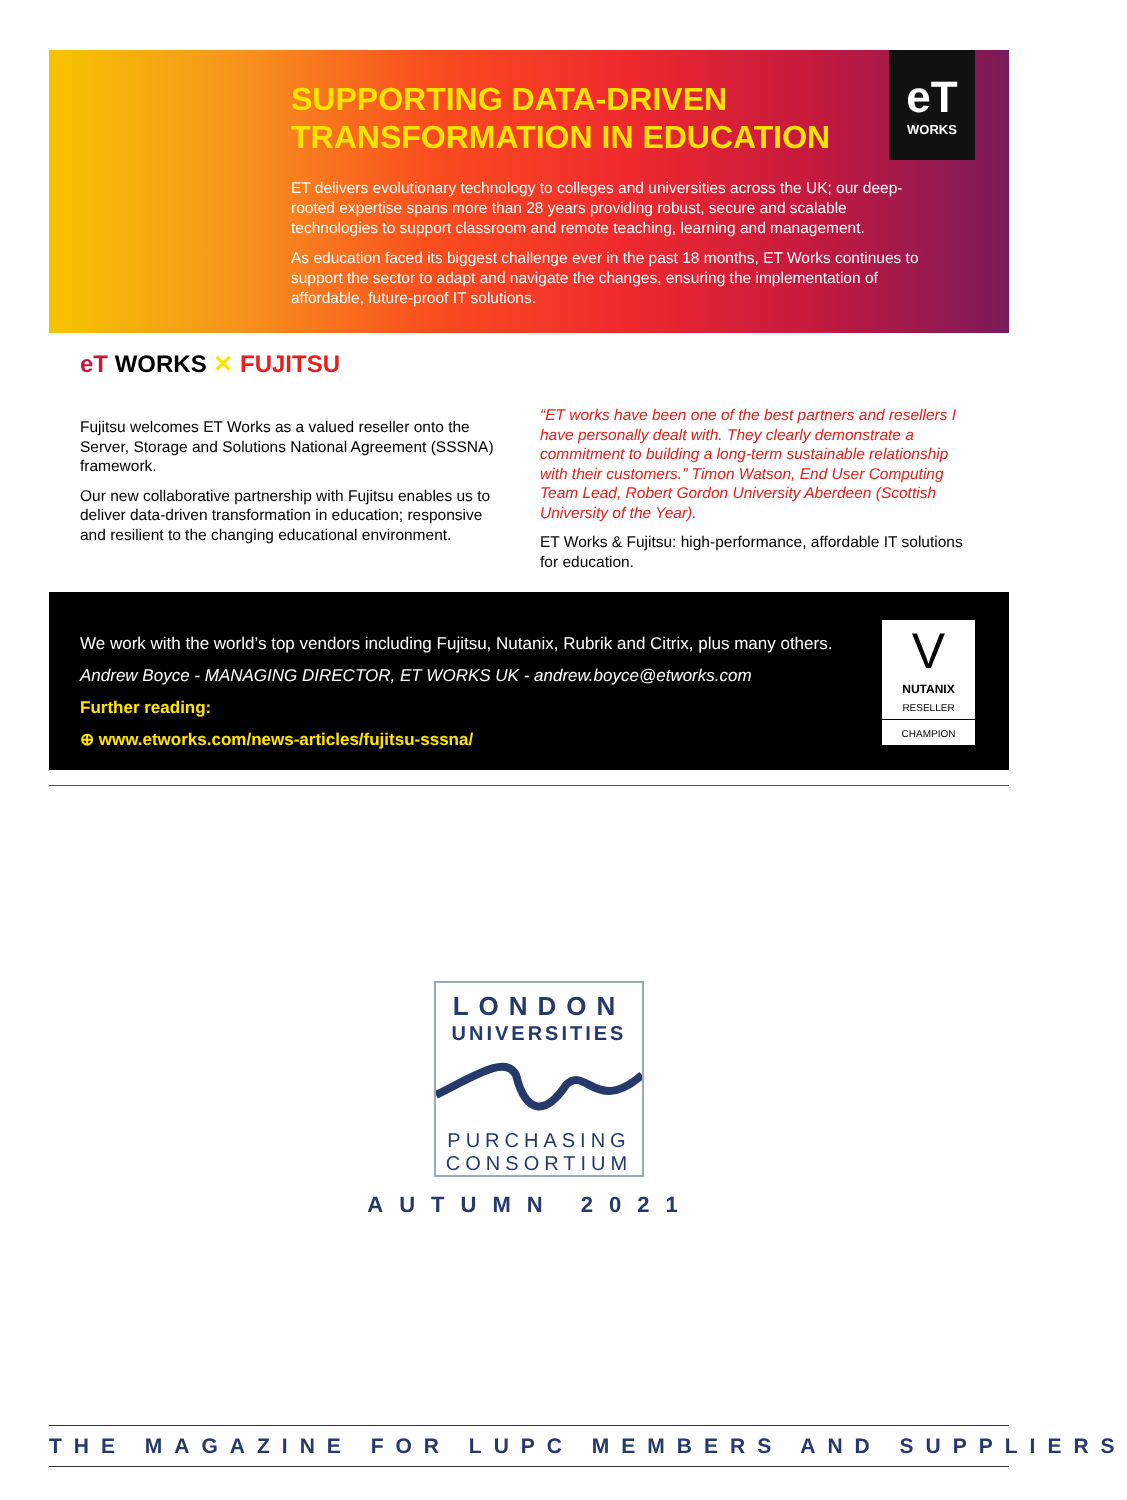eT
WORKS
SUPPORTING DATA-DRIVEN
TRANSFORMATION IN EDUCATION
ET delivers evolutionary technology to colleges and universities across the UK; our deep-rooted expertise spans more than 28 years providing robust, secure and scalable technologies to support classroom and remote teaching, learning and management.
As education faced its biggest challenge ever in the past 18 months, ET Works continues to support the sector to adapt and navigate the changes, ensuring the implementation of affordable, future-proof IT solutions.
eT WORKS ✕ FUJITSU
Fujitsu welcomes ET Works as a valued reseller onto the Server, Storage and Solutions National Agreement (SSSNA) framework.
Our new collaborative partnership with Fujitsu enables us to deliver data-driven transformation in education; responsive and resilient to the changing educational environment.
“ET works have been one of the best partners and resellers I have personally dealt with. They clearly demonstrate a commitment to building a long-term sustainable relationship with their customers.” Timon Watson, End User Computing Team Lead, Robert Gordon University Aberdeen (Scottish University of the Year).
ET Works & Fujitsu: high-performance, affordable IT solutions for education.
We work with the world’s top vendors including Fujitsu, Nutanix, Rubrik and Citrix, plus many others.
Andrew Boyce - MANAGING DIRECTOR, ET WORKS UK - andrew.boyce@etworks.com
Further reading:
⊕ www.etworks.com/news-articles/fujitsu-sssna/
V
NUTANIX
RESELLER
CHAMPION
LONDON
UNIVERSITIES
PURCHASING
CONSORTIUM
AUTUMN 2021
THE MAGAZINE FOR LUPC MEMBERS AND SUPPLIERS